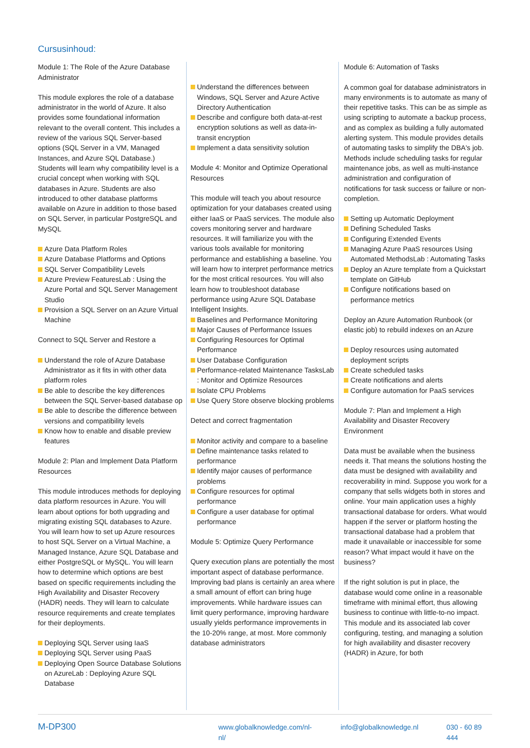Cursusinhoud:
Module 1: The Role of the Azure Database Administrator
This module explores the role of a database administrator in the world of Azure. It also provides some foundational information relevant to the overall content. This includes a review of the various SQL Server-based options (SQL Server in a VM, Managed Instances, and Azure SQL Database.) Students will learn why compatibility level is a crucial concept when working with SQL databases in Azure. Students are also introduced to other database platforms available on Azure in addition to those based on SQL Server, in particular PostgreSQL and MySQL
Azure Data Platform Roles
Azure Database Platforms and Options
SQL Server Compatibility Levels
Azure Preview FeaturesLab : Using the Azure Portal and SQL Server Management Studio
Provision a SQL Server on an Azure Virtual Machine
Connect to SQL Server and Restore a
Understand the role of Azure Database Administrator as it fits in with other data platform roles
Be able to describe the key differences between the SQL Server-based database op
Be able to describe the difference between versions and compatibility levels
Know how to enable and disable preview features
Module 2: Plan and Implement Data Platform Resources
This module introduces methods for deploying data platform resources in Azure. You will learn about options for both upgrading and migrating existing SQL databases to Azure. You will learn how to set up Azure resources to host SQL Server on a Virtual Machine, a Managed Instance, Azure SQL Database and either PostgreSQL or MySQL. You will learn how to determine which options are best based on specific requirements including the High Availability and Disaster Recovery (HADR) needs. They will learn to calculate resource requirements and create templates for their deployments.
Deploying SQL Server using IaaS
Deploying SQL Server using PaaS
Deploying Open Source Database Solutions on AzureLab : Deploying Azure SQL Database
Understand the differences between Windows, SQL Server and Azure Active Directory Authentication
Describe and configure both data-at-rest encryption solutions as well as data-in-transit encryption
Implement a data sensitivity solution
Module 4: Monitor and Optimize Operational Resources
This module will teach you about resource optimization for your databases created using either IaaS or PaaS services. The module also covers monitoring server and hardware resources. It will familiarize you with the various tools available for monitoring performance and establishing a baseline. You will learn how to interpret performance metrics for the most critical resources. You will also learn how to troubleshoot database performance using Azure SQL Database Intelligent Insights.
Baselines and Performance Monitoring
Major Causes of Performance Issues
Configuring Resources for Optimal Performance
User Database Configuration
Performance-related Maintenance TasksLab : Monitor and Optimize Resources
Isolate CPU Problems
Use Query Store observe blocking problems
Detect and correct fragmentation
Monitor activity and compare to a baseline
Define maintenance tasks related to performance
Identify major causes of performance problems
Configure resources for optimal performance
Configure a user database for optimal performance
Module 5: Optimize Query Performance
Query execution plans are potentially the most important aspect of database performance. Improving bad plans is certainly an area where a small amount of effort can bring huge improvements. While hardware issues can limit query performance, improving hardware usually yields performance improvements in the 10-20% range, at most. More commonly database administrators
Module 6: Automation of Tasks
A common goal for database administrators in many environments is to automate as many of their repetitive tasks. This can be as simple as using scripting to automate a backup process, and as complex as building a fully automated alerting system. This module provides details of automating tasks to simplify the DBA's job. Methods include scheduling tasks for regular maintenance jobs, as well as multi-instance administration and configuration of notifications for task success or failure or non-completion.
Setting up Automatic Deployment
Defining Scheduled Tasks
Configuring Extended Events
Managing Azure PaaS resources Using Automated MethodsLab : Automating Tasks
Deploy an Azure template from a Quickstart template on GitHub
Configure notifications based on performance metrics
Deploy an Azure Automation Runbook (or elastic job) to rebuild indexes on an Azure
Deploy resources using automated deployment scripts
Create scheduled tasks
Create notifications and alerts
Configure automation for PaaS services
Module 7: Plan and Implement a High Availability and Disaster Recovery Environment
Data must be available when the business needs it. That means the solutions hosting the data must be designed with availability and recoverability in mind. Suppose you work for a company that sells widgets both in stores and online. Your main application uses a highly transactional database for orders. What would happen if the server or platform hosting the transactional database had a problem that made it unavailable or inaccessible for some reason? What impact would it have on the business?
If the right solution is put in place, the database would come online in a reasonable timeframe with minimal effort, thus allowing business to continue with little-to-no impact. This module and its associated lab cover configuring, testing, and managing a solution for high availability and disaster recovery (HADR) in Azure, for both
M-DP300 www.globalknowledge.com/nl-nl/ info@globalknowledge.nl 030 - 60 89 444